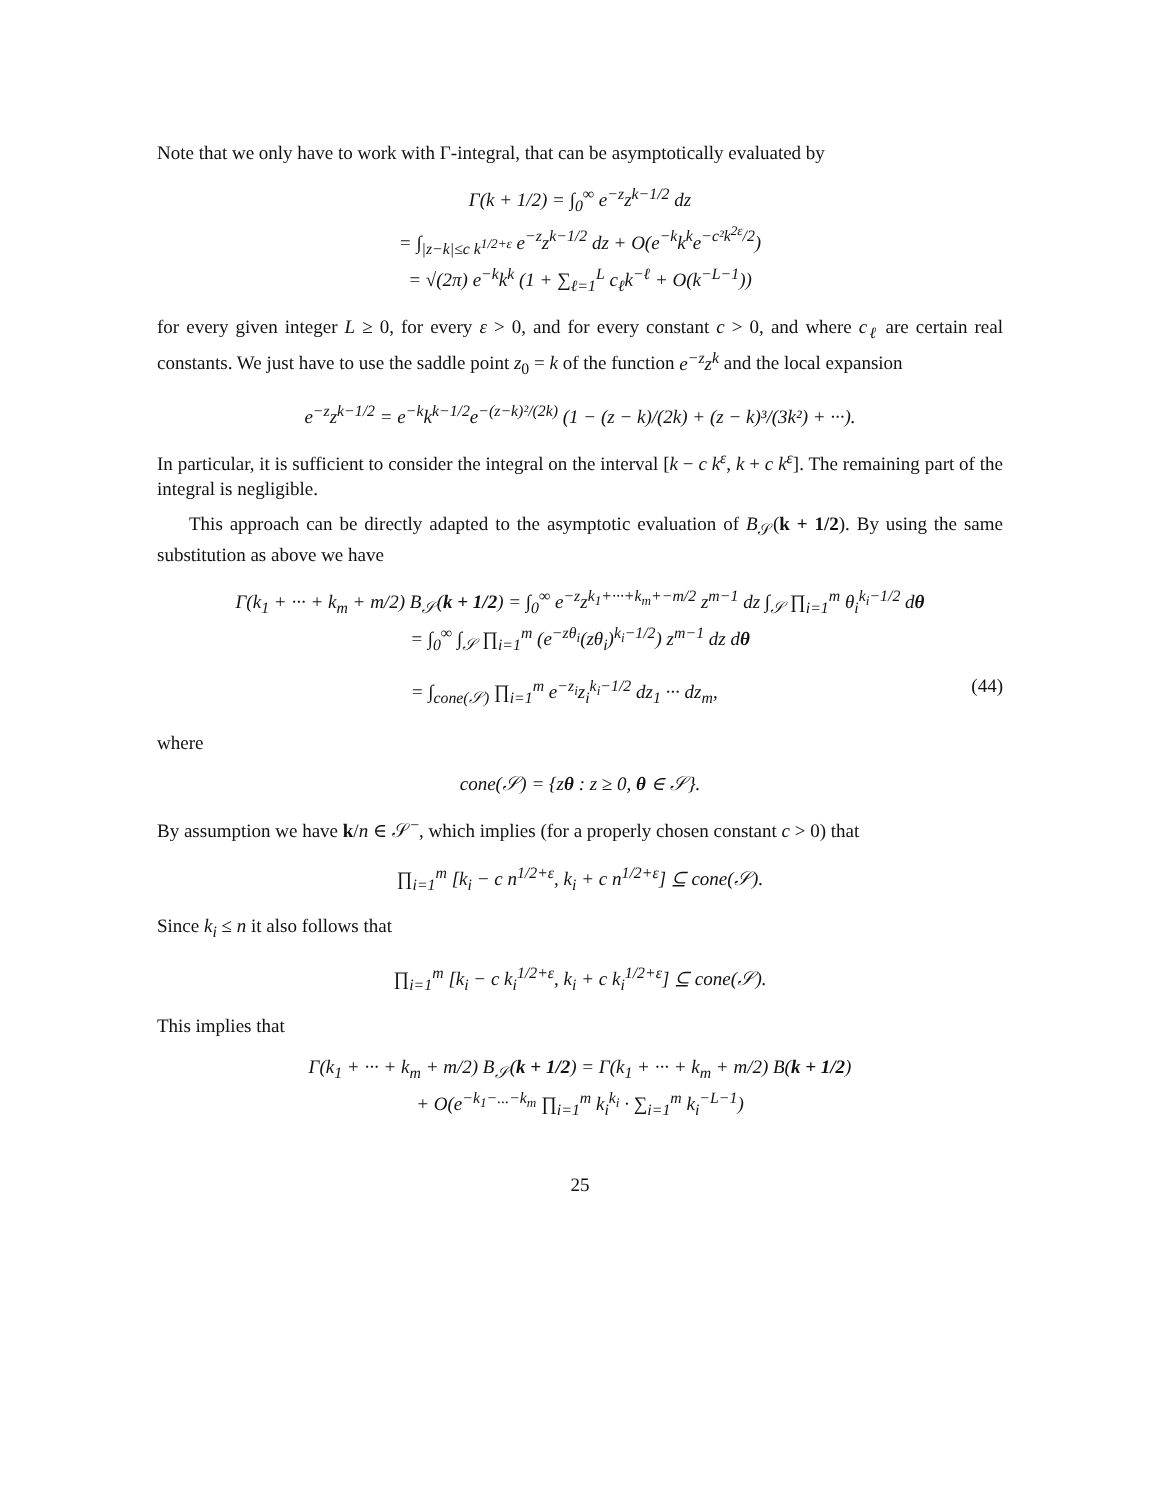Note that we only have to work with Γ-integral, that can be asymptotically evaluated by
Γ(k + 1/2) = ∫<sub>0</sub><sup>∞</sup> e<sup>−z</sup>z<sup>k−1/2</sup> dz
= ∫<sub>|z−k|≤c k<sup>1/2+ε</sup></sub> e<sup>−z</sup>z<sup>k−1/2</sup> dz + O(e<sup>−k</sup>k<sup>k</sup>e<sup>−c²k<sup>2ε</sup>/2</sup>)
= √(2π) e<sup>−k</sup>k<sup>k</sup> (1 + ∑<sub>ℓ=1</sub><sup>L</sup> c<sub>ℓ</sub>k<sup>−ℓ</sup> + O(k<sup>−L−1</sup>))
for every given integer L ≥ 0, for every ε > 0, and for every constant c > 0, and where c<sub>ℓ</sub> are certain real constants. We just have to use the saddle point z<sub>0</sub> = k of the function e<sup>−z</sup>z<sup>k</sup> and the local expansion
e<sup>−z</sup>z<sup>k−1/2</sup> = e<sup>−k</sup>k<sup>k−1/2</sup>e<sup>−(z−k)²/(2k)</sup> (1 − (z − k)/(2k) + (z − k)³/(3k²) + ···).
In particular, it is sufficient to consider the integral on the interval [k − c k<sup>ε</sup>, k + c k<sup>ε</sup>]. The remaining part of the integral is negligible.
This approach can be directly adapted to the asymptotic evaluation of B<sub>𝒮</sub>(k + 1/2). By using the same substitution as above we have
Γ(k<sub>1</sub> + ··· + k<sub>m</sub> + m/2) B<sub>𝒮</sub>(k + 1/2) = ∫<sub>0</sub><sup>∞</sup> e<sup>−z</sup>z<sup>k<sub>1</sub>+···+k<sub>m</sub>+−m/2</sup> z<sup>m−1</sup> dz ∫<sub>𝒮</sub> ∏<sub>i=1</sub><sup>m</sup> θ<sub>i</sub><sup>k<sub>i</sub>−1/2</sup> dθ
= ∫<sub>0</sub><sup>∞</sup> ∫<sub>𝒮</sub> ∏<sub>i=1</sub><sup>m</sup> (e<sup>−zθ<sub>i</sub></sup>(zθ<sub>i</sub>)<sup>k<sub>i</sub>−1/2</sup>) z<sup>m−1</sup> dz dθ
= ∫<sub>cone(𝒮)</sub> ∏<sub>i=1</sub><sup>m</sup> e<sup>−z<sub>i</sub></sup>z<sub>i</sub><sup>k<sub>i</sub>−1/2</sup> dz<sub>1</sub> ··· dz<sub>m</sub>, (44)
where
cone(𝒮) = {zθ : z ≥ 0, θ ∈ 𝒮}.
By assumption we have k/n ∈ 𝒮<sup>−</sup>, which implies (for a properly chosen constant c > 0) that
∏<sub>i=1</sub><sup>m</sup> [k<sub>i</sub> − c n<sup>1/2+ε</sup>, k<sub>i</sub> + c n<sup>1/2+ε</sup>] ⊆ cone(𝒮).
Since k<sub>i</sub> ≤ n it also follows that
∏<sub>i=1</sub><sup>m</sup> [k<sub>i</sub> − c k<sub>i</sub><sup>1/2+ε</sup>, k<sub>i</sub> + c k<sub>i</sub><sup>1/2+ε</sup>] ⊆ cone(𝒮).
This implies that
Γ(k<sub>1</sub> + ··· + k<sub>m</sub> + m/2) B<sub>𝒮</sub>(k + 1/2) = Γ(k<sub>1</sub> + ··· + k<sub>m</sub> + m/2) B(k + 1/2)
+ O(e<sup>−k<sub>1</sub>−...−k<sub>m</sub></sup> ∏<sub>i=1</sub><sup>m</sup> k<sub>i</sub><sup>k<sub>i</sub></sup> · ∑<sub>i=1</sub><sup>m</sup> k<sub>i</sub><sup>−L−1</sup>)
25